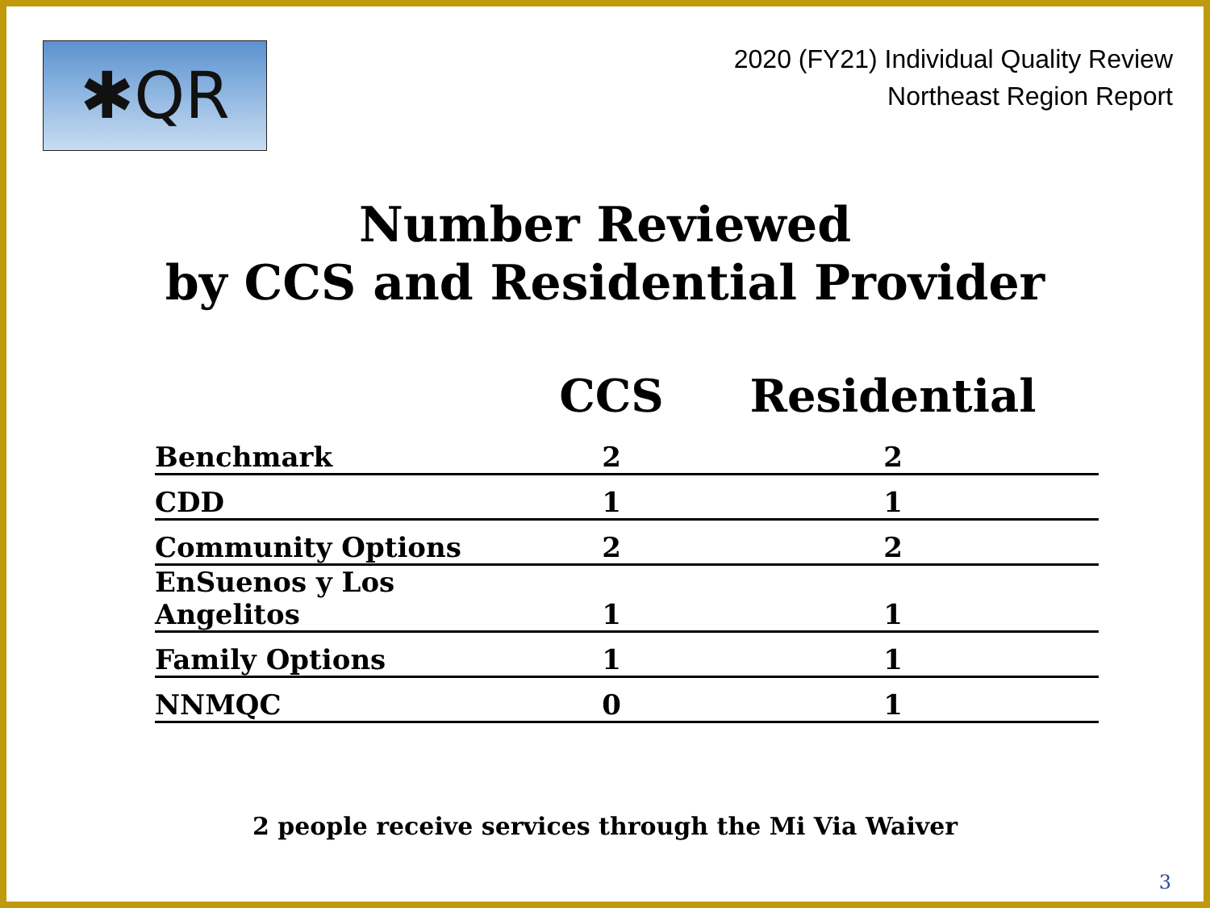✱QR
2020 (FY21) Individual Quality Review
Northeast Region Report
Number Reviewed
by CCS and Residential Provider
| | CCS | Residential |
| --- | --- | --- |
| Benchmark | 2 | 2 |
| CDD | 1 | 1 |
| Community Options | 2 | 2 |
| EnSuenos y Los Angelitos | 1 | 1 |
| Family Options | 1 | 1 |
| NNMQC | 0 | 1 |
2 people receive services through the Mi Via Waiver
3